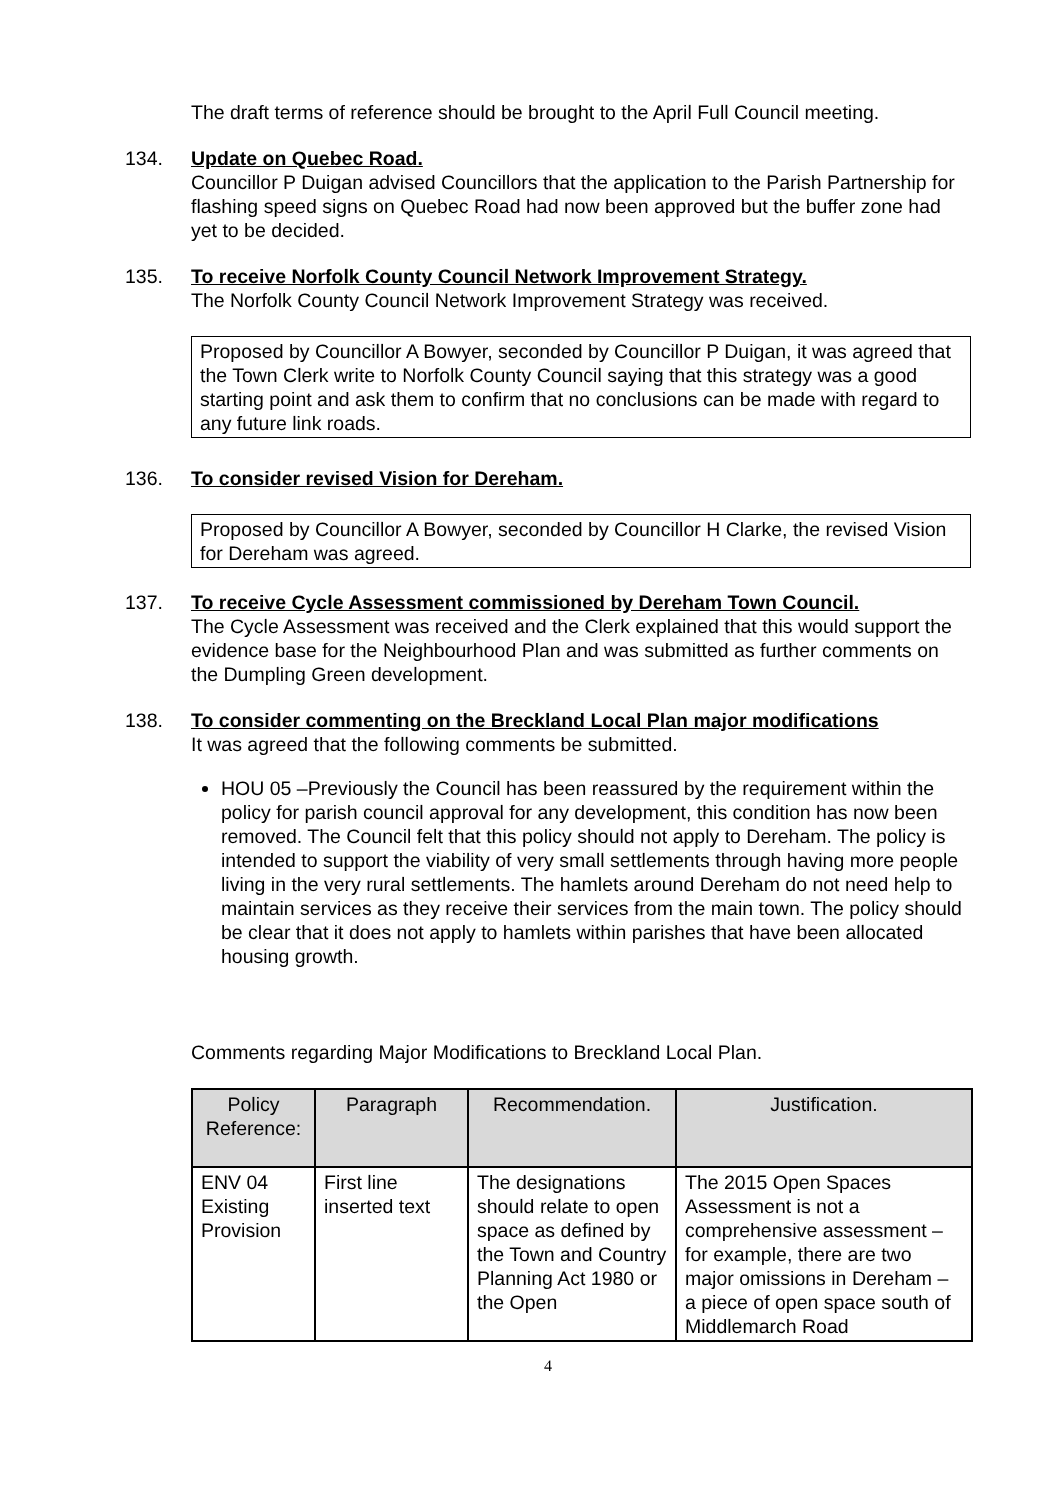The draft terms of reference should be brought to the April Full Council meeting.
134. Update on Quebec Road.
Councillor P Duigan advised Councillors that the application to the Parish Partnership for flashing speed signs on Quebec Road had now been approved but the buffer zone had yet to be decided.
135. To receive Norfolk County Council Network Improvement Strategy.
The Norfolk County Council Network Improvement Strategy was received.
Proposed by Councillor A Bowyer, seconded by Councillor P Duigan, it was agreed that the Town Clerk write to Norfolk County Council saying that this strategy was a good starting point and ask them to confirm that no conclusions can be made with regard to any future link roads.
136. To consider revised Vision for Dereham.
Proposed by Councillor A Bowyer, seconded by Councillor H Clarke, the revised Vision for Dereham was agreed.
137. To receive Cycle Assessment commissioned by Dereham Town Council.
The Cycle Assessment was received and the Clerk explained that this would support the evidence base for the Neighbourhood Plan and was submitted as further comments on the Dumpling Green development.
138. To consider commenting on the Breckland Local Plan major modifications
It was agreed that the following comments be submitted.
HOU 05 –Previously the Council has been reassured by the requirement within the policy for parish council approval for any development, this condition has now been removed. The Council felt that this policy should not apply to Dereham. The policy is intended to support the viability of very small settlements through having more people living in the very rural settlements. The hamlets around Dereham do not need help to maintain services as they receive their services from the main town. The policy should be clear that it does not apply to hamlets within parishes that have been allocated housing growth.
Comments regarding Major Modifications to Breckland Local Plan.
| Policy Reference: | Paragraph | Recommendation. | Justification. |
| --- | --- | --- | --- |
| ENV 04 Existing Provision | First line inserted text | The designations should relate to open space as defined by the Town and Country Planning Act 1980 or the Open | The 2015 Open Spaces Assessment is not a comprehensive assessment – for example, there are two major omissions in Dereham – a piece of open space south of Middlemarch Road |
4